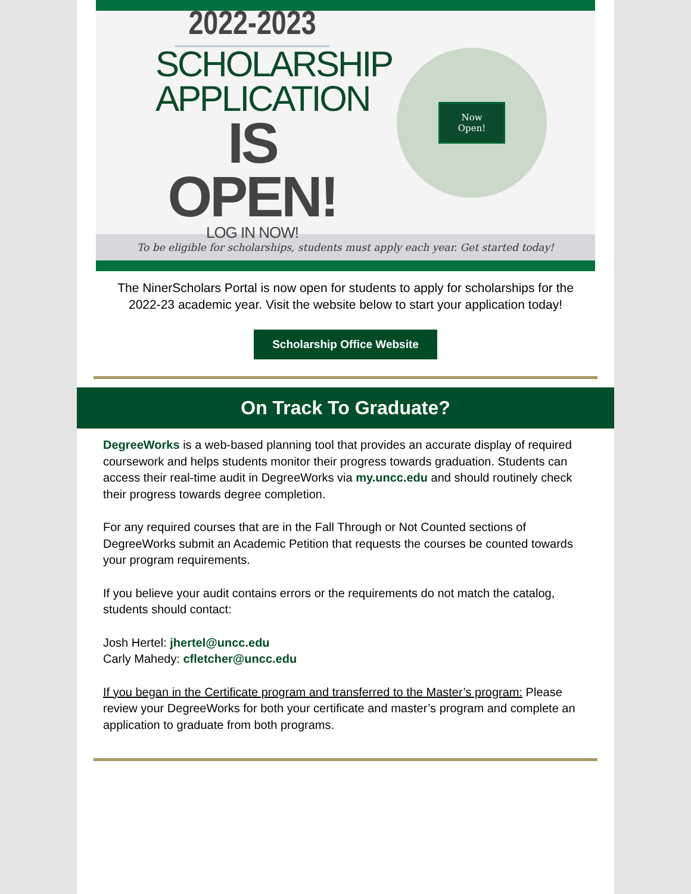2022-2023
SCHOLARSHIP
APPLICATION
IS OPEN!
LOG IN NOW!
Now
Open!
To be eligible for scholarships, students must apply each year. Get started today!
The NinerScholars Portal is now open for students to apply for scholarships for the 2022-23 academic year. Visit the website below to start your application today!
Scholarship Office Website
On Track To Graduate?
DegreeWorks is a web-based planning tool that provides an accurate display of required coursework and helps students monitor their progress towards graduation. Students can access their real-time audit in DegreeWorks via my.uncc.edu and should routinely check their progress towards degree completion.
For any required courses that are in the Fall Through or Not Counted sections of DegreeWorks submit an Academic Petition that requests the courses be counted towards your program requirements.
If you believe your audit contains errors or the requirements do not match the catalog, students should contact:
Josh Hertel: jhertel@uncc.edu
Carly Mahedy: cfletcher@uncc.edu
If you began in the Certificate program and transferred to the Master’s program: Please review your DegreeWorks for both your certificate and master’s program and complete an application to graduate from both programs.